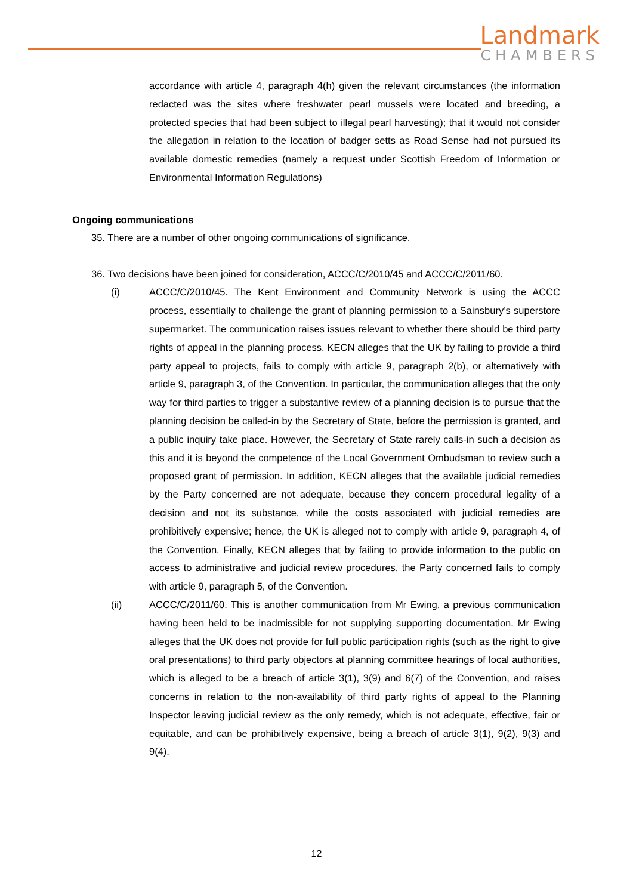Landmark
CHAMBERS
accordance with article 4, paragraph 4(h) given the relevant circumstances (the information redacted was the sites where freshwater pearl mussels were located and breeding, a protected species that had been subject to illegal pearl harvesting); that it would not consider the allegation in relation to the location of badger setts as Road Sense had not pursued its available domestic remedies (namely a request under Scottish Freedom of Information or Environmental Information Regulations)
Ongoing communications
35. There are a number of other ongoing communications of significance.
36. Two decisions have been joined for consideration, ACCC/C/2010/45 and ACCC/C/2011/60.
(i) ACCC/C/2010/45. The Kent Environment and Community Network is using the ACCC process, essentially to challenge the grant of planning permission to a Sainsbury’s superstore supermarket. The communication raises issues relevant to whether there should be third party rights of appeal in the planning process. KECN alleges that the UK by failing to provide a third party appeal to projects, fails to comply with article 9, paragraph 2(b), or alternatively with article 9, paragraph 3, of the Convention. In particular, the communication alleges that the only way for third parties to trigger a substantive review of a planning decision is to pursue that the planning decision be called-in by the Secretary of State, before the permission is granted, and a public inquiry take place. However, the Secretary of State rarely calls-in such a decision as this and it is beyond the competence of the Local Government Ombudsman to review such a proposed grant of permission. In addition, KECN alleges that the available judicial remedies by the Party concerned are not adequate, because they concern procedural legality of a decision and not its substance, while the costs associated with judicial remedies are prohibitively expensive; hence, the UK is alleged not to comply with article 9, paragraph 4, of the Convention. Finally, KECN alleges that by failing to provide information to the public on access to administrative and judicial review procedures, the Party concerned fails to comply with article 9, paragraph 5, of the Convention.
(ii) ACCC/C/2011/60. This is another communication from Mr Ewing, a previous communication having been held to be inadmissible for not supplying supporting documentation. Mr Ewing alleges that the UK does not provide for full public participation rights (such as the right to give oral presentations) to third party objectors at planning committee hearings of local authorities, which is alleged to be a breach of article 3(1), 3(9) and 6(7) of the Convention, and raises concerns in relation to the non-availability of third party rights of appeal to the Planning Inspector leaving judicial review as the only remedy, which is not adequate, effective, fair or equitable, and can be prohibitively expensive, being a breach of article 3(1), 9(2), 9(3) and 9(4).
12